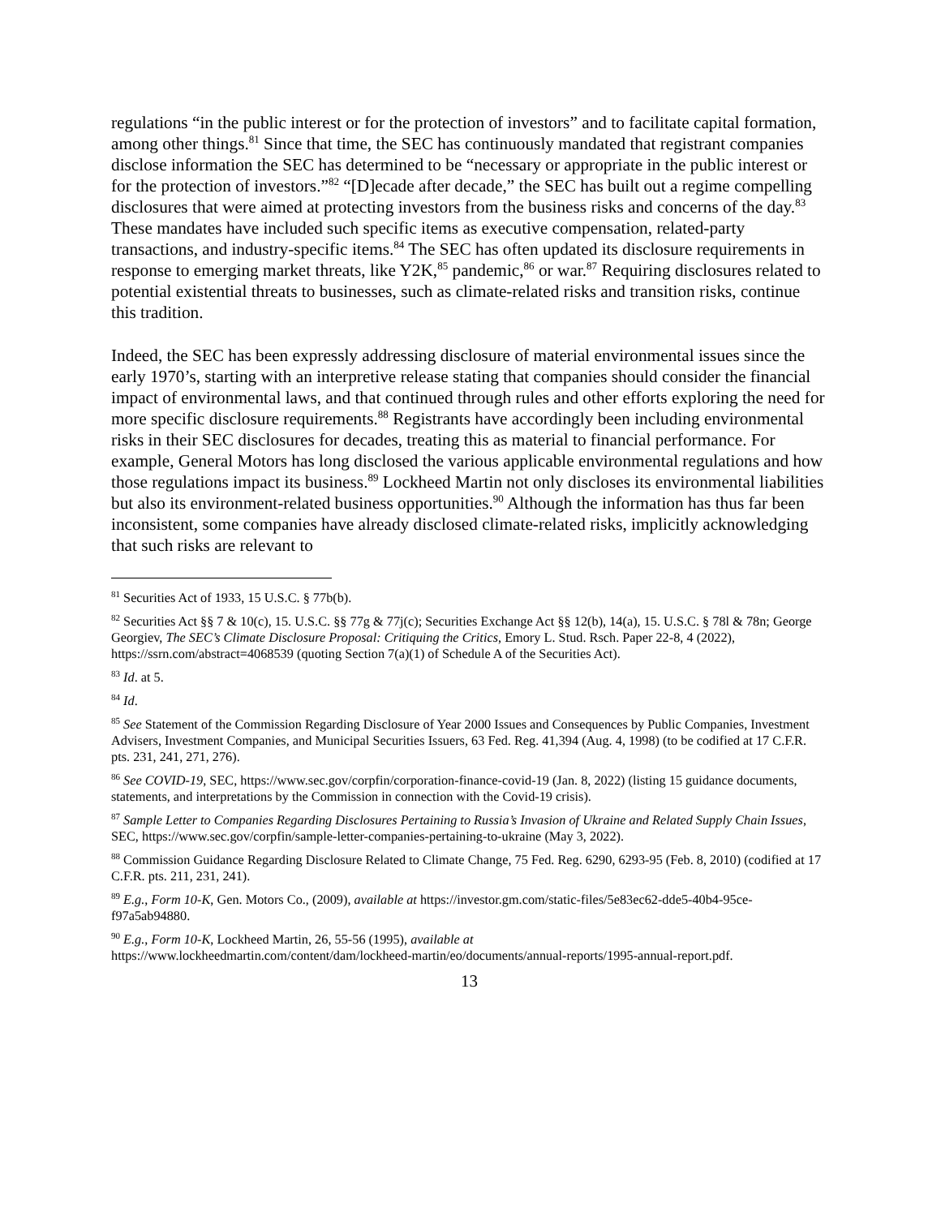regulations “in the public interest or for the protection of investors” and to facilitate capital formation, among other things.<sup>81</sup> Since that time, the SEC has continuously mandated that registrant companies disclose information the SEC has determined to be “necessary or appropriate in the public interest or for the protection of investors.”<sup>82</sup> “[D]ecade after decade,” the SEC has built out a regime compelling disclosures that were aimed at protecting investors from the business risks and concerns of the day.<sup>83</sup> These mandates have included such specific items as executive compensation, related-party transactions, and industry-specific items.<sup>84</sup> The SEC has often updated its disclosure requirements in response to emerging market threats, like Y2K,<sup>85</sup> pandemic,<sup>86</sup> or war.<sup>87</sup> Requiring disclosures related to potential existential threats to businesses, such as climate-related risks and transition risks, continue this tradition.
Indeed, the SEC has been expressly addressing disclosure of material environmental issues since the early 1970’s, starting with an interpretive release stating that companies should consider the financial impact of environmental laws, and that continued through rules and other efforts exploring the need for more specific disclosure requirements.<sup>88</sup> Registrants have accordingly been including environmental risks in their SEC disclosures for decades, treating this as material to financial performance. For example, General Motors has long disclosed the various applicable environmental regulations and how those regulations impact its business.<sup>89</sup> Lockheed Martin not only discloses its environmental liabilities but also its environment-related business opportunities.<sup>90</sup> Although the information has thus far been inconsistent, some companies have already disclosed climate-related risks, implicitly acknowledging that such risks are relevant to
<sup>81</sup> Securities Act of 1933, 15 U.S.C. § 77b(b).
<sup>82</sup> Securities Act §§ 7 & 10(c), 15. U.S.C. §§ 77g & 77j(c); Securities Exchange Act §§ 12(b), 14(a), 15. U.S.C. § 78l & 78n; George Georgiev, The SEC’s Climate Disclosure Proposal: Critiquing the Critics, Emory L. Stud. Rsch. Paper 22-8, 4 (2022), https://ssrn.com/abstract=4068539 (quoting Section 7(a)(1) of Schedule A of the Securities Act).
<sup>83</sup> Id. at 5.
<sup>84</sup> Id.
<sup>85</sup> See Statement of the Commission Regarding Disclosure of Year 2000 Issues and Consequences by Public Companies, Investment Advisers, Investment Companies, and Municipal Securities Issuers, 63 Fed. Reg. 41,394 (Aug. 4, 1998) (to be codified at 17 C.F.R. pts. 231, 241, 271, 276).
<sup>86</sup> See COVID-19, SEC, https://www.sec.gov/corpfin/corporation-finance-covid-19 (Jan. 8, 2022) (listing 15 guidance documents, statements, and interpretations by the Commission in connection with the Covid-19 crisis).
<sup>87</sup> Sample Letter to Companies Regarding Disclosures Pertaining to Russia’s Invasion of Ukraine and Related Supply Chain Issues, SEC, https://www.sec.gov/corpfin/sample-letter-companies-pertaining-to-ukraine (May 3, 2022).
<sup>88</sup> Commission Guidance Regarding Disclosure Related to Climate Change, 75 Fed. Reg. 6290, 6293-95 (Feb. 8, 2010) (codified at 17 C.F.R. pts. 211, 231, 241).
<sup>89</sup> E.g., Form 10-K, Gen. Motors Co., (2009), available at https://investor.gm.com/static-files/5e83ec62-dde5-40b4-95ce-f97a5ab94880.
<sup>90</sup> E.g., Form 10-K, Lockheed Martin, 26, 55-56 (1995), available at
https://www.lockheedmartin.com/content/dam/lockheed-martin/eo/documents/annual-reports/1995-annual-report.pdf.
13